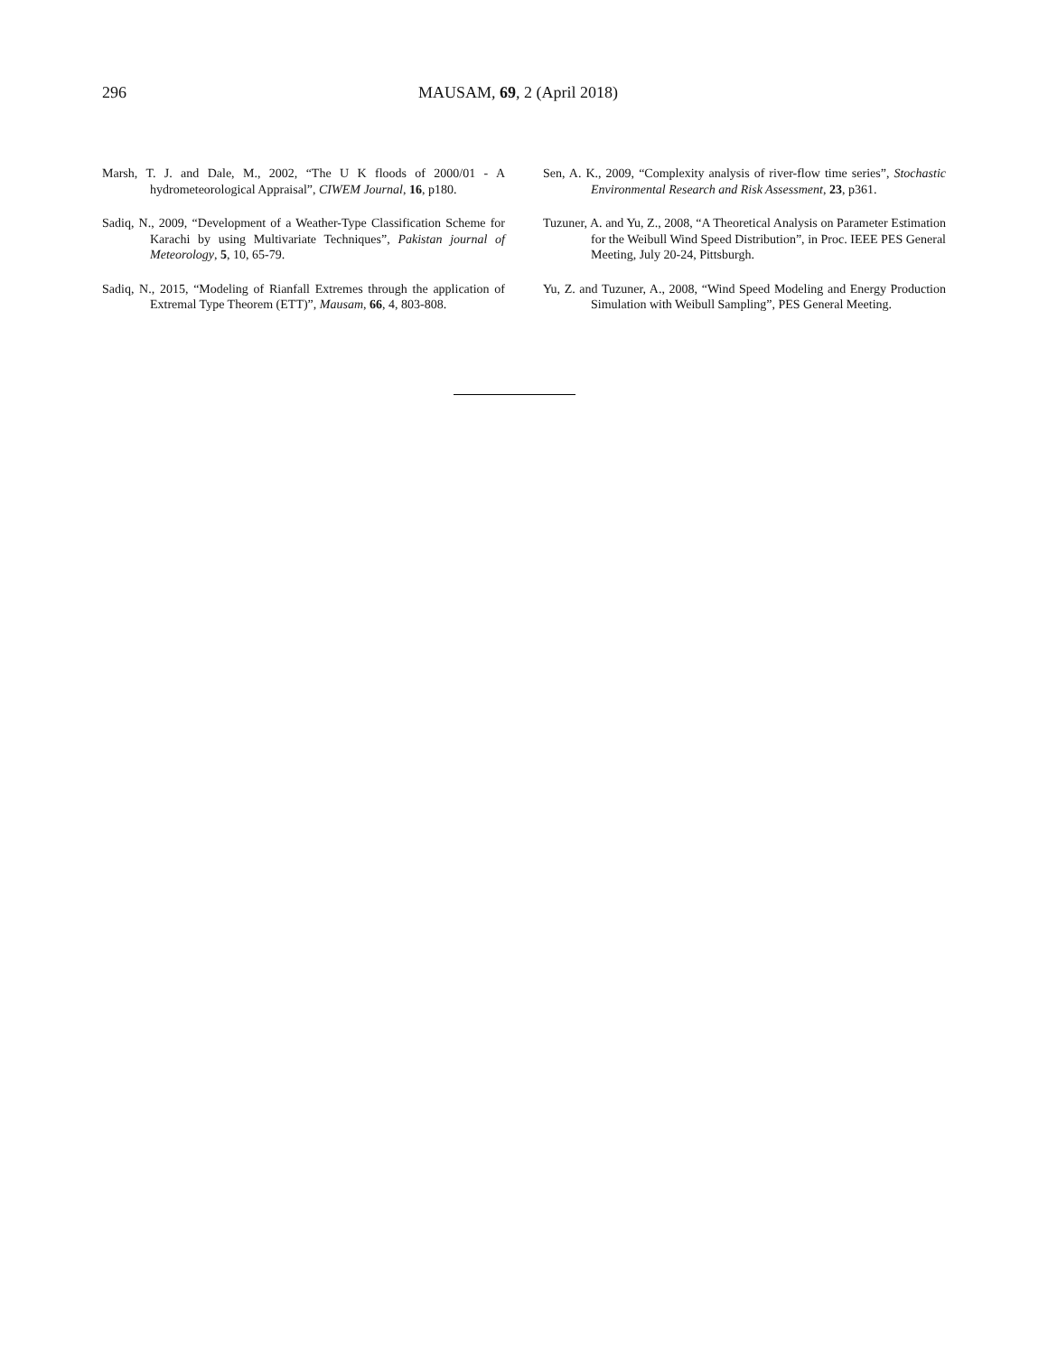296 MAUSAM, 69, 2 (April 2018)
Marsh, T. J. and Dale, M., 2002, “The U K floods of 2000/01 - A hydrometeorological Appraisal”, CIWEM Journal, 16, p180.
Sadiq, N., 2009, “Development of a Weather-Type Classification Scheme for Karachi by using Multivariate Techniques”, Pakistan journal of Meteorology, 5, 10, 65-79.
Sadiq, N., 2015, “Modeling of Rianfall Extremes through the application of Extremal Type Theorem (ETT)”, Mausam, 66, 4, 803-808.
Sen, A. K., 2009, “Complexity analysis of river-flow time series”, Stochastic Environmental Research and Risk Assessment, 23, p361.
Tuzuner, A. and Yu, Z., 2008, “A Theoretical Analysis on Parameter Estimation for the Weibull Wind Speed Distribution”, in Proc. IEEE PES General Meeting, July 20-24, Pittsburgh.
Yu, Z. and Tuzuner, A., 2008, “Wind Speed Modeling and Energy Production Simulation with Weibull Sampling”, PES General Meeting.